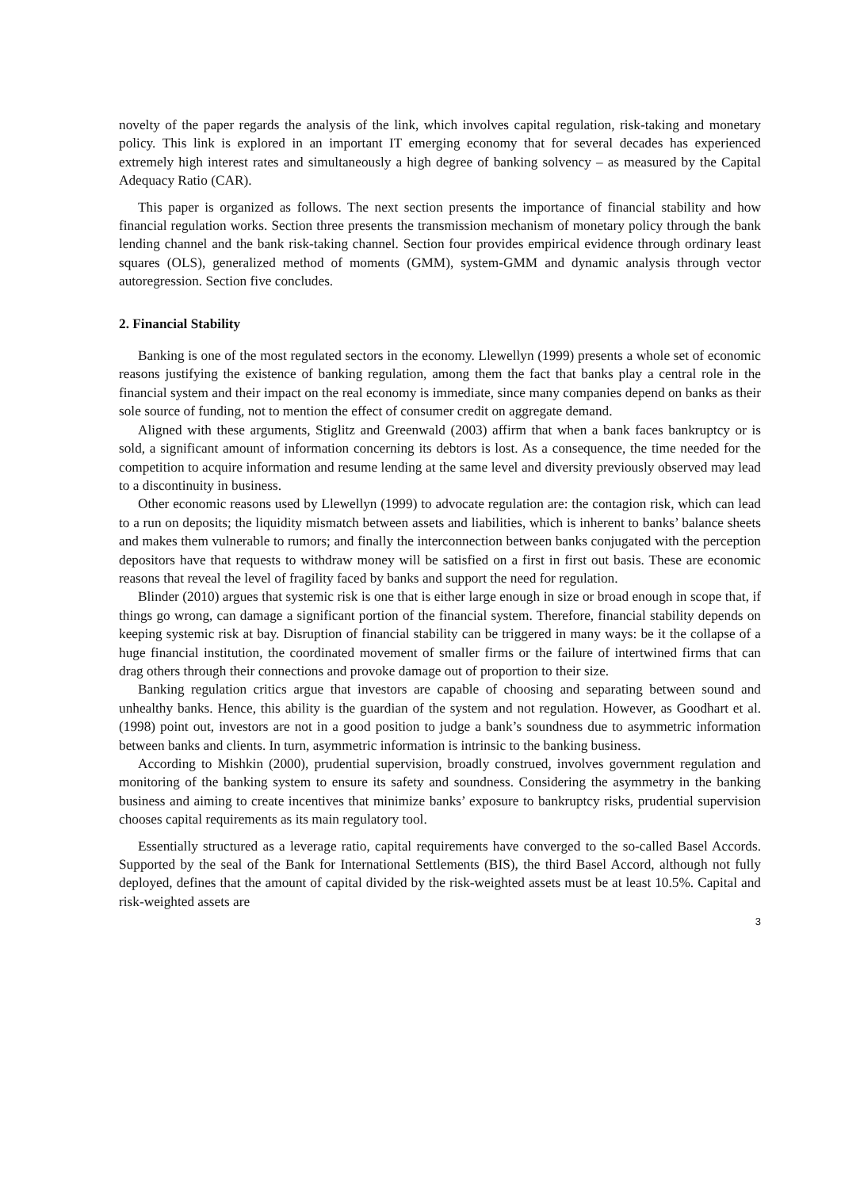novelty of the paper regards the analysis of the link, which involves capital regulation, risk-taking and monetary policy. This link is explored in an important IT emerging economy that for several decades has experienced extremely high interest rates and simultaneously a high degree of banking solvency – as measured by the Capital Adequacy Ratio (CAR).
This paper is organized as follows. The next section presents the importance of financial stability and how financial regulation works. Section three presents the transmission mechanism of monetary policy through the bank lending channel and the bank risk-taking channel. Section four provides empirical evidence through ordinary least squares (OLS), generalized method of moments (GMM), system-GMM and dynamic analysis through vector autoregression. Section five concludes.
2. Financial Stability
Banking is one of the most regulated sectors in the economy. Llewellyn (1999) presents a whole set of economic reasons justifying the existence of banking regulation, among them the fact that banks play a central role in the financial system and their impact on the real economy is immediate, since many companies depend on banks as their sole source of funding, not to mention the effect of consumer credit on aggregate demand.
Aligned with these arguments, Stiglitz and Greenwald (2003) affirm that when a bank faces bankruptcy or is sold, a significant amount of information concerning its debtors is lost. As a consequence, the time needed for the competition to acquire information and resume lending at the same level and diversity previously observed may lead to a discontinuity in business.
Other economic reasons used by Llewellyn (1999) to advocate regulation are: the contagion risk, which can lead to a run on deposits; the liquidity mismatch between assets and liabilities, which is inherent to banks’ balance sheets and makes them vulnerable to rumors; and finally the interconnection between banks conjugated with the perception depositors have that requests to withdraw money will be satisfied on a first in first out basis. These are economic reasons that reveal the level of fragility faced by banks and support the need for regulation.
Blinder (2010) argues that systemic risk is one that is either large enough in size or broad enough in scope that, if things go wrong, can damage a significant portion of the financial system. Therefore, financial stability depends on keeping systemic risk at bay. Disruption of financial stability can be triggered in many ways: be it the collapse of a huge financial institution, the coordinated movement of smaller firms or the failure of intertwined firms that can drag others through their connections and provoke damage out of proportion to their size.
Banking regulation critics argue that investors are capable of choosing and separating between sound and unhealthy banks. Hence, this ability is the guardian of the system and not regulation. However, as Goodhart et al. (1998) point out, investors are not in a good position to judge a bank’s soundness due to asymmetric information between banks and clients. In turn, asymmetric information is intrinsic to the banking business.
According to Mishkin (2000), prudential supervision, broadly construed, involves government regulation and monitoring of the banking system to ensure its safety and soundness. Considering the asymmetry in the banking business and aiming to create incentives that minimize banks’ exposure to bankruptcy risks, prudential supervision chooses capital requirements as its main regulatory tool.
Essentially structured as a leverage ratio, capital requirements have converged to the so-called Basel Accords. Supported by the seal of the Bank for International Settlements (BIS), the third Basel Accord, although not fully deployed, defines that the amount of capital divided by the risk-weighted assets must be at least 10.5%. Capital and risk-weighted assets are
3